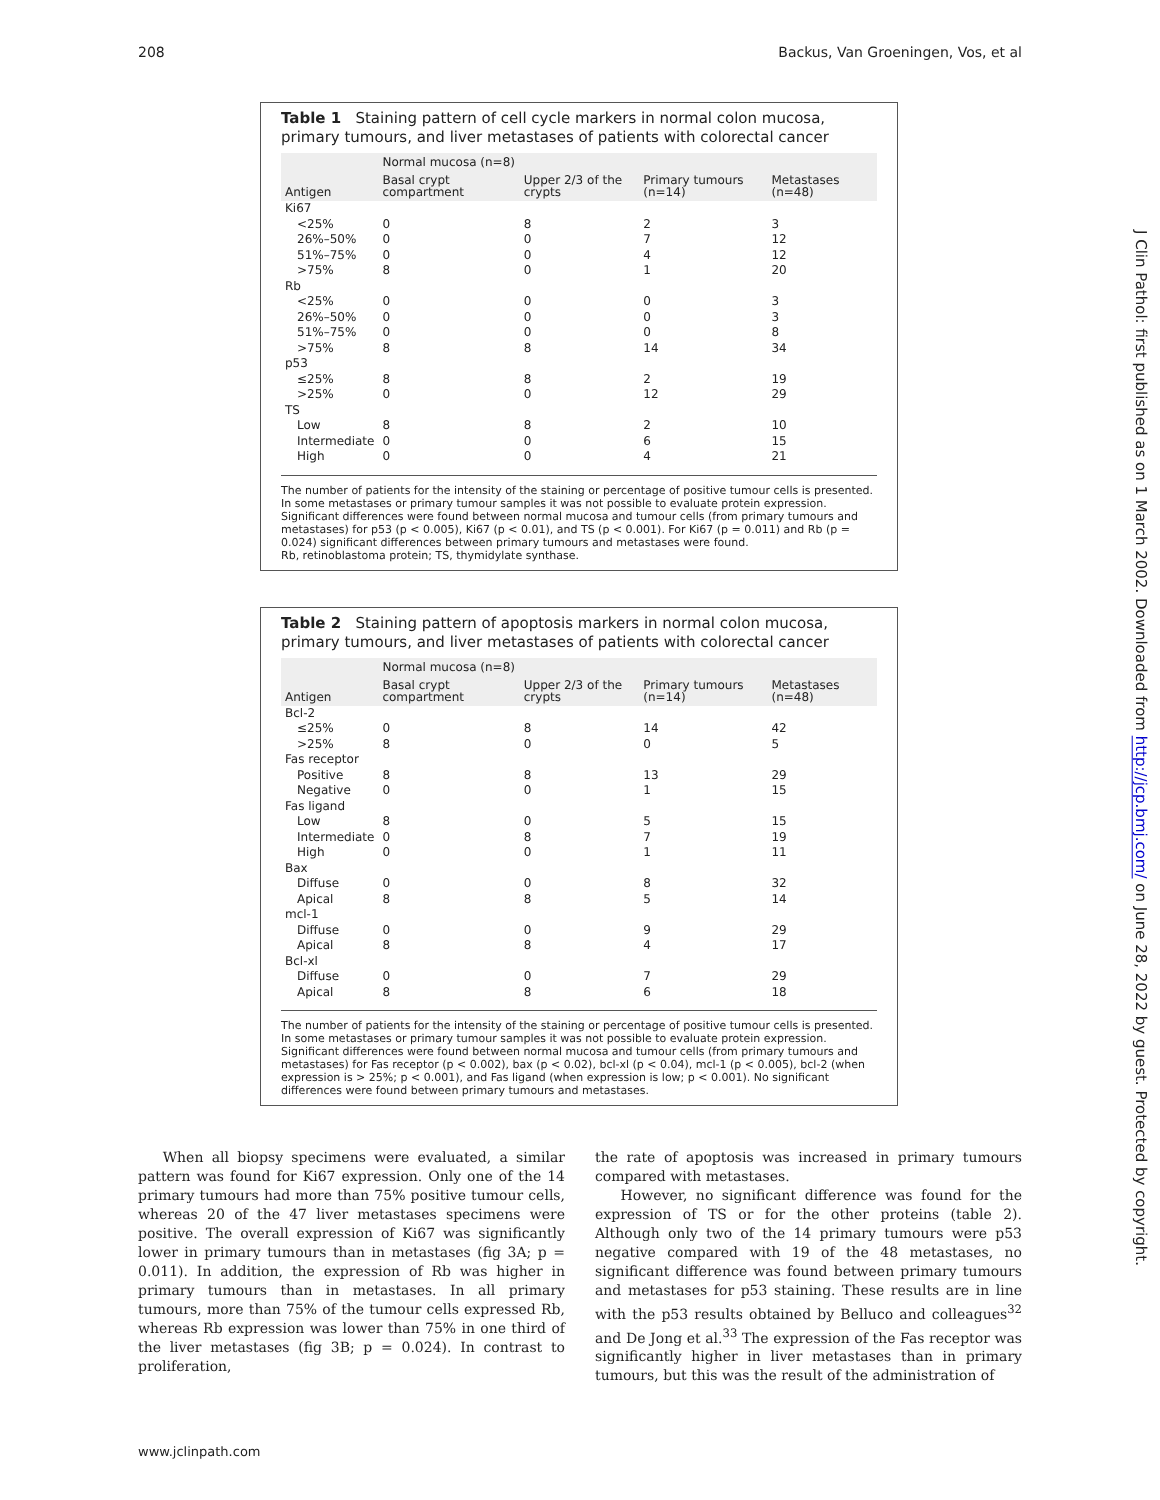208 Backus, Van Groeningen, Vos, et al
Table 1 Staining pattern of cell cycle markers in normal colon mucosa, primary tumours, and liver metastases of patients with colorectal cancer
| | Normal mucosa (n=8) | | | |
| --- | --- | --- | --- | --- |
| Antigen | Basal crypt compartment | Upper 2/3 of the crypts | Primary tumours (n=14) | Metastases (n=48) |
| Ki67 | | | | |
| <25% | 0 | 8 | 2 | 3 |
| 26%–50% | 0 | 0 | 7 | 12 |
| 51%–75% | 0 | 0 | 4 | 12 |
| >75% | 8 | 0 | 1 | 20 |
| Rb | | | | |
| <25% | 0 | 0 | 0 | 3 |
| 26%–50% | 0 | 0 | 0 | 3 |
| 51%–75% | 0 | 0 | 0 | 8 |
| >75% | 8 | 8 | 14 | 34 |
| p53 | | | | |
| ≤25% | 8 | 8 | 2 | 19 |
| >25% | 0 | 0 | 12 | 29 |
| TS | | | | |
| Low | 8 | 8 | 2 | 10 |
| Intermediate | 0 | 0 | 6 | 15 |
| High | 0 | 0 | 4 | 21 |
The number of patients for the intensity of the staining or percentage of positive tumour cells is presented. In some metastases or primary tumour samples it was not possible to evaluate protein expression. Significant differences were found between normal mucosa and tumour cells (from primary tumours and metastases) for p53 (p < 0.005), Ki67 (p < 0.01), and TS (p < 0.001). For Ki67 (p = 0.011) and Rb (p = 0.024) significant differences between primary tumours and metastases were found.
Rb, retinoblastoma protein; TS, thymidylate synthase.
Table 2 Staining pattern of apoptosis markers in normal colon mucosa, primary tumours, and liver metastases of patients with colorectal cancer
| | Normal mucosa (n=8) | | | |
| --- | --- | --- | --- | --- |
| Antigen | Basal crypt compartment | Upper 2/3 of the crypts | Primary tumours (n=14) | Metastases (n=48) |
| Bcl-2 | | | | |
| ≤25% | 0 | 8 | 14 | 42 |
| >25% | 8 | 0 | 0 | 5 |
| Fas receptor | | | | |
| Positive | 8 | 8 | 13 | 29 |
| Negative | 0 | 0 | 1 | 15 |
| Fas ligand | | | | |
| Low | 8 | 0 | 5 | 15 |
| Intermediate | 0 | 8 | 7 | 19 |
| High | 0 | 0 | 1 | 11 |
| Bax | | | | |
| Diffuse | 0 | 0 | 8 | 32 |
| Apical | 8 | 8 | 5 | 14 |
| mcl-1 | | | | |
| Diffuse | 0 | 0 | 9 | 29 |
| Apical | 8 | 8 | 4 | 17 |
| Bcl-xl | | | | |
| Diffuse | 0 | 0 | 7 | 29 |
| Apical | 8 | 8 | 6 | 18 |
The number of patients for the intensity of the staining or percentage of positive tumour cells is presented. In some metastases or primary tumour samples it was not possible to evaluate protein expression. Significant differences were found between normal mucosa and tumour cells (from primary tumours and metastases) for Fas receptor (p < 0.002), bax (p < 0.02), bcl-xl (p < 0.04), mcl-1 (p < 0.005), bcl-2 (when expression is > 25%; p < 0.001), and Fas ligand (when expression is low; p < 0.001). No significant differences were found between primary tumours and metastases.
When all biopsy specimens were evaluated, a similar pattern was found for Ki67 expression. Only one of the 14 primary tumours had more than 75% positive tumour cells, whereas 20 of the 47 liver metastases specimens were positive. The overall expression of Ki67 was significantly lower in primary tumours than in metastases (fig 3A; p = 0.011). In addition, the expression of Rb was higher in primary tumours than in metastases. In all primary tumours, more than 75% of the tumour cells expressed Rb, whereas Rb expression was lower than 75% in one third of the liver metastases (fig 3B; p = 0.024). In contrast to proliferation,
the rate of apoptosis was increased in primary tumours compared with metastases.
However, no significant difference was found for the expression of TS or for the other proteins (table 2). Although only two of the 14 primary tumours were p53 negative compared with 19 of the 48 metastases, no significant difference was found between primary tumours and metastases for p53 staining. These results are in line with the p53 results obtained by Belluco and colleagues<sup>32</sup> and De Jong et al.<sup>33</sup> The expression of the Fas receptor was significantly higher in liver metastases than in primary tumours, but this was the result of the administration of
www.jclinpath.com
J Clin Pathol: first published as on 1 March 2002. Downloaded from http://jcp.bmj.com/ on June 28, 2022 by guest. Protected by copyright.